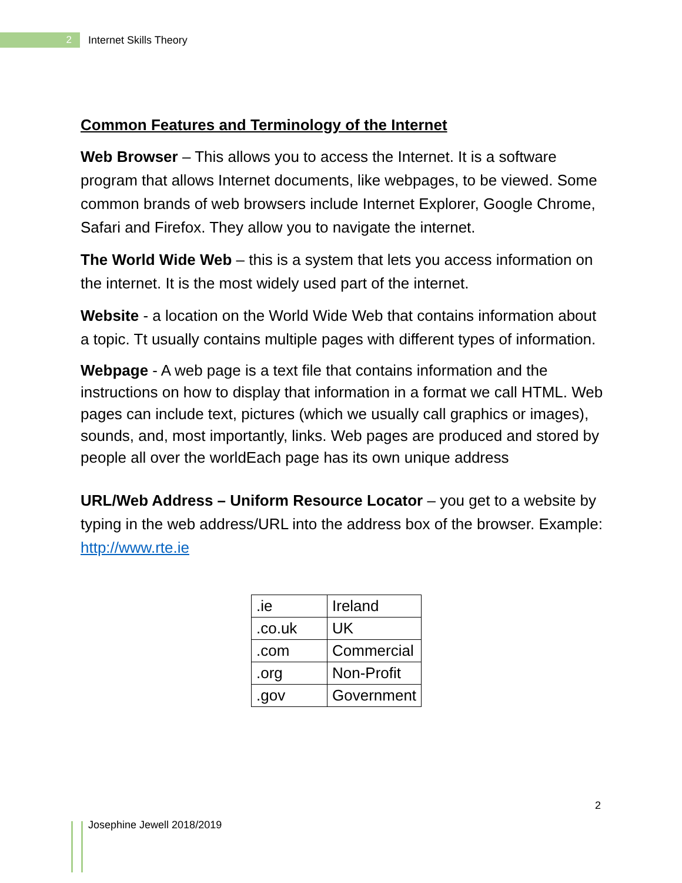2
Internet Skills Theory
Common Features and Terminology of the Internet
Web Browser – This allows you to access the Internet. It is a software program that allows Internet documents, like webpages, to be viewed. Some common brands of web browsers include Internet Explorer, Google Chrome, Safari and Firefox. They allow you to navigate the internet.
The World Wide Web – this is a system that lets you access information on the internet. It is the most widely used part of the internet.
Website - a location on the World Wide Web that contains information about a topic. Tt usually contains multiple pages with different types of information.
Webpage - A web page is a text file that contains information and the instructions on how to display that information in a format we call HTML. Web pages can include text, pictures (which we usually call graphics or images), sounds, and, most importantly, links. Web pages are produced and stored by people all over the worldEach page has its own unique address
URL/Web Address – Uniform Resource Locator – you get to a website by typing in the web address/URL into the address box of the browser. Example: http://www.rte.ie
| .ie | Ireland |
| .co.uk | UK |
| .com | Commercial |
| .org | Non-Profit |
| .gov | Government |
2
Josephine Jewell 2018/2019